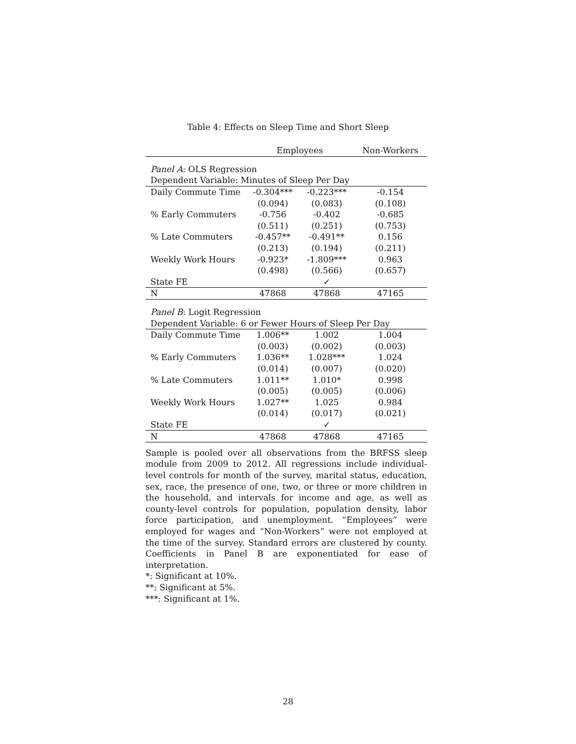Table 4: Effects on Sleep Time and Short Sleep
| | Employees | | Non-Workers |
| --- | --- | --- | --- |
| Panel A : OLS Regression | | | |
| Dependent Variable: Minutes of Sleep Per Day | | | |
| Daily Commute Time | -0.304*** | -0.223*** | -0.154 |
| | (0.094) | (0.083) | (0.108) |
| % Early Commuters | -0.756 | -0.402 | -0.685 |
| | (0.511) | (0.251) | (0.753) |
| % Late Commuters | -0.457** | -0.491** | 0.156 |
| | (0.213) | (0.194) | (0.211) |
| Weekly Work Hours | -0.923* | -1.809*** | 0.963 |
| | (0.498) | (0.566) | (0.657) |
| State FE | | ✓ | |
| N | 47868 | 47868 | 47165 |
| Panel B : Logit Regression | | | |
| Dependent Variable: 6 or Fewer Hours of Sleep Per Day | | | |
| Daily Commute Time | 1.006** | 1.002 | 1.004 |
| | (0.003) | (0.002) | (0.003) |
| % Early Commuters | 1.036** | 1.028*** | 1.024 |
| | (0.014) | (0.007) | (0.020) |
| % Late Commuters | 1.011** | 1.010* | 0.998 |
| | (0.005) | (0.005) | (0.006) |
| Weekly Work Hours | 1.027** | 1.025 | 0.984 |
| | (0.014) | (0.017) | (0.021) |
| State FE | | ✓ | |
| N | 47868 | 47868 | 47165 |
Sample is pooled over all observations from the BRFSS sleep module from 2009 to 2012. All regressions include individual-level controls for month of the survey, marital status, education, sex, race, the presence of one, two, or three or more children in the household, and intervals for income and age, as well as county-level controls for population, population density, labor force participation, and unemployment. “Employees” were employed for wages and “Non-Workers” were not employed at the time of the survey. Standard errors are clustered by county. Coefficients in Panel B are exponentiated for ease of interpretation.
*: Significant at 10%.
**: Significant at 5%.
***: Significant at 1%.
28